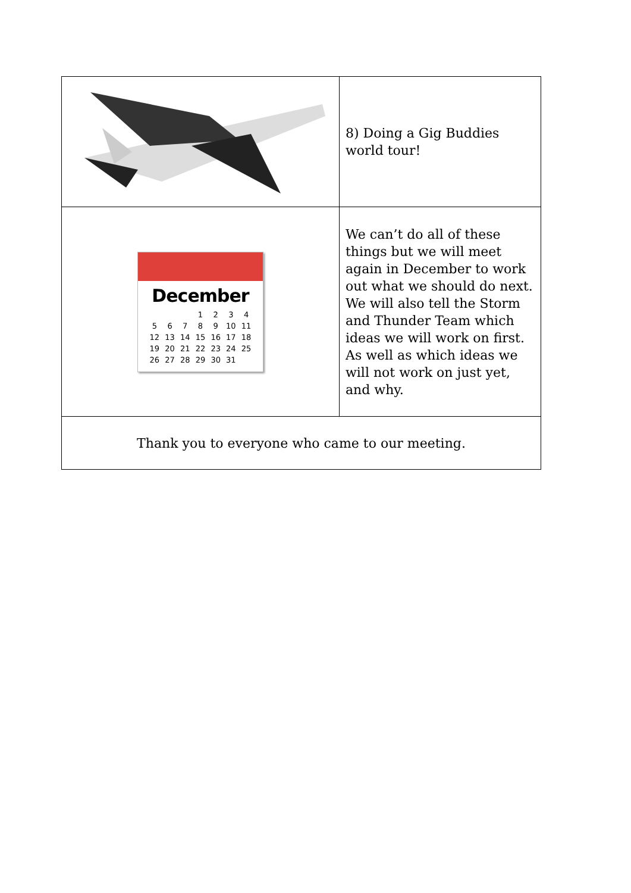| | 8) Doing a Gig Buddies world tour! |
| December / / / / 1 / 2 / 3 / 4 / / 5 / 6 / 7 / 8 / 9 / 10 / 11 / / 12 / 13 / 14 / 15 / 16 / 17 / 18 / / 19 / 20 / 21 / 22 / 23 / 24 / 25 / / 26 / 27 / 28 / 29 / 30 / 31 / / | We can’t do all of these things but we will meet again in December to work out what we should do next. We will also tell the Storm and Thunder Team which ideas we will work on first. As well as which ideas we will not work on just yet, and why. |
| Thank you to everyone who came to our meeting. | |